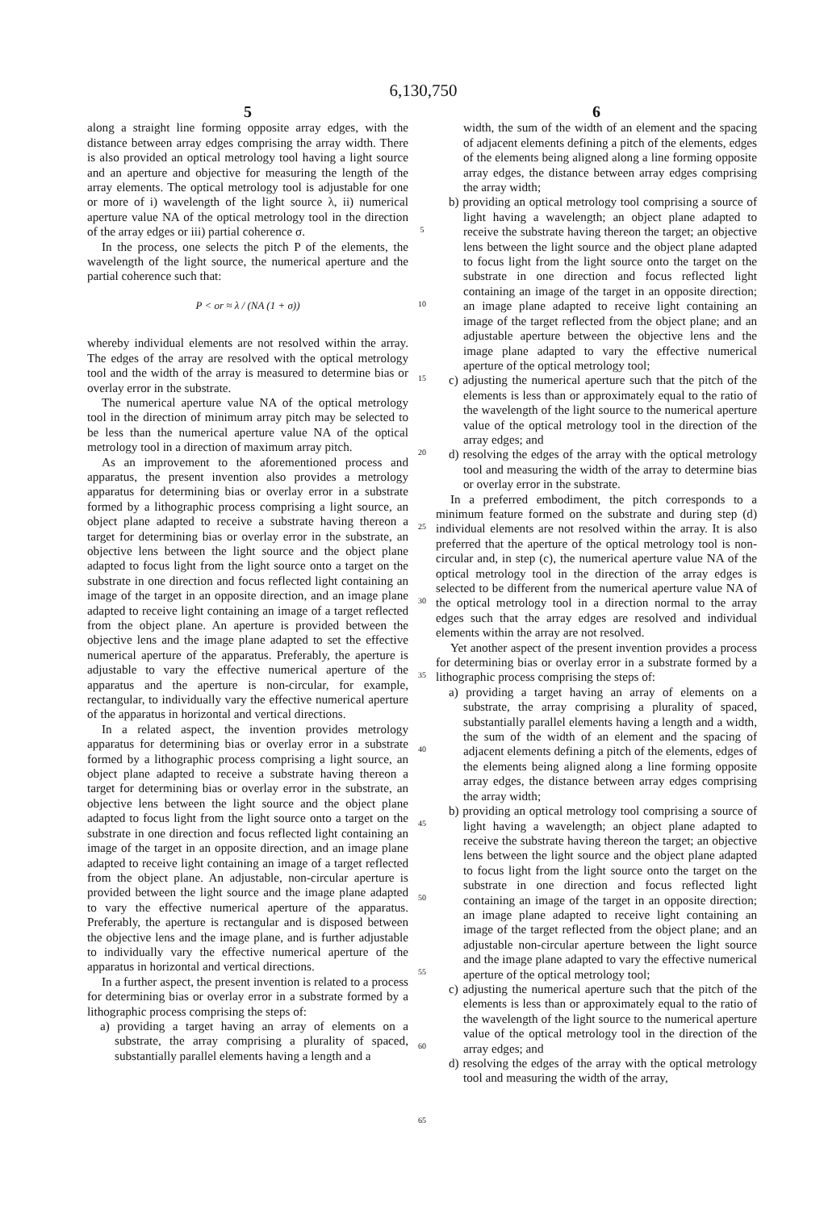6,130,750
5
along a straight line forming opposite array edges, with the distance between array edges comprising the array width. There is also provided an optical metrology tool having a light source and an aperture and objective for measuring the length of the array elements. The optical metrology tool is adjustable for one or more of i) wavelength of the light source λ, ii) numerical aperture value NA of the optical metrology tool in the direction of the array edges or iii) partial coherence σ.
In the process, one selects the pitch P of the elements, the wavelength of the light source, the numerical aperture and the partial coherence such that:
P < or ≈ λ / (NA (1 + σ))
whereby individual elements are not resolved within the array. The edges of the array are resolved with the optical metrology tool and the width of the array is measured to determine bias or overlay error in the substrate.
The numerical aperture value NA of the optical metrology tool in the direction of minimum array pitch may be selected to be less than the numerical aperture value NA of the optical metrology tool in a direction of maximum array pitch.
As an improvement to the aforementioned process and apparatus, the present invention also provides a metrology apparatus for determining bias or overlay error in a substrate formed by a lithographic process comprising a light source, an object plane adapted to receive a substrate having thereon a target for determining bias or overlay error in the substrate, an objective lens between the light source and the object plane adapted to focus light from the light source onto a target on the substrate in one direction and focus reflected light containing an image of the target in an opposite direction, and an image plane adapted to receive light containing an image of a target reflected from the object plane. An aperture is provided between the objective lens and the image plane adapted to set the effective numerical aperture of the apparatus. Preferably, the aperture is adjustable to vary the effective numerical aperture of the apparatus and the aperture is non-circular, for example, rectangular, to individually vary the effective numerical aperture of the apparatus in horizontal and vertical directions.
In a related aspect, the invention provides metrology apparatus for determining bias or overlay error in a substrate formed by a lithographic process comprising a light source, an object plane adapted to receive a substrate having thereon a target for determining bias or overlay error in the substrate, an objective lens between the light source and the object plane adapted to focus light from the light source onto a target on the substrate in one direction and focus reflected light containing an image of the target in an opposite direction, and an image plane adapted to receive light containing an image of a target reflected from the object plane. An adjustable, non-circular aperture is provided between the light source and the image plane adapted to vary the effective numerical aperture of the apparatus. Preferably, the aperture is rectangular and is disposed between the objective lens and the image plane, and is further adjustable to individually vary the effective numerical aperture of the apparatus in horizontal and vertical directions.
In a further aspect, the present invention is related to a process for determining bias or overlay error in a substrate formed by a lithographic process comprising the steps of:
a) providing a target having an array of elements on a substrate, the array comprising a plurality of spaced, substantially parallel elements having a length and a
5
10
15
20
25
30
35
40
45
50
55
60
65
6
width, the sum of the width of an element and the spacing of adjacent elements defining a pitch of the elements, edges of the elements being aligned along a line forming opposite array edges, the distance between array edges comprising the array width;
b) providing an optical metrology tool comprising a source of light having a wavelength; an object plane adapted to receive the substrate having thereon the target; an objective lens between the light source and the object plane adapted to focus light from the light source onto the target on the substrate in one direction and focus reflected light containing an image of the target in an opposite direction; an image plane adapted to receive light containing an image of the target reflected from the object plane; and an adjustable aperture between the objective lens and the image plane adapted to vary the effective numerical aperture of the optical metrology tool;
c) adjusting the numerical aperture such that the pitch of the elements is less than or approximately equal to the ratio of the wavelength of the light source to the numerical aperture value of the optical metrology tool in the direction of the array edges; and
d) resolving the edges of the array with the optical metrology tool and measuring the width of the array to determine bias or overlay error in the substrate.
In a preferred embodiment, the pitch corresponds to a minimum feature formed on the substrate and during step (d) individual elements are not resolved within the array. It is also preferred that the aperture of the optical metrology tool is non-circular and, in step (c), the numerical aperture value NA of the optical metrology tool in the direction of the array edges is selected to be different from the numerical aperture value NA of the optical metrology tool in a direction normal to the array edges such that the array edges are resolved and individual elements within the array are not resolved.
Yet another aspect of the present invention provides a process for determining bias or overlay error in a substrate formed by a lithographic process comprising the steps of:
a) providing a target having an array of elements on a substrate, the array comprising a plurality of spaced, substantially parallel elements having a length and a width, the sum of the width of an element and the spacing of adjacent elements defining a pitch of the elements, edges of the elements being aligned along a line forming opposite array edges, the distance between array edges comprising the array width;
b) providing an optical metrology tool comprising a source of light having a wavelength; an object plane adapted to receive the substrate having thereon the target; an objective lens between the light source and the object plane adapted to focus light from the light source onto the target on the substrate in one direction and focus reflected light containing an image of the target in an opposite direction; an image plane adapted to receive light containing an image of the target reflected from the object plane; and an adjustable non-circular aperture between the light source and the image plane adapted to vary the effective numerical aperture of the optical metrology tool;
c) adjusting the numerical aperture such that the pitch of the elements is less than or approximately equal to the ratio of the wavelength of the light source to the numerical aperture value of the optical metrology tool in the direction of the array edges; and
d) resolving the edges of the array with the optical metrology tool and measuring the width of the array,